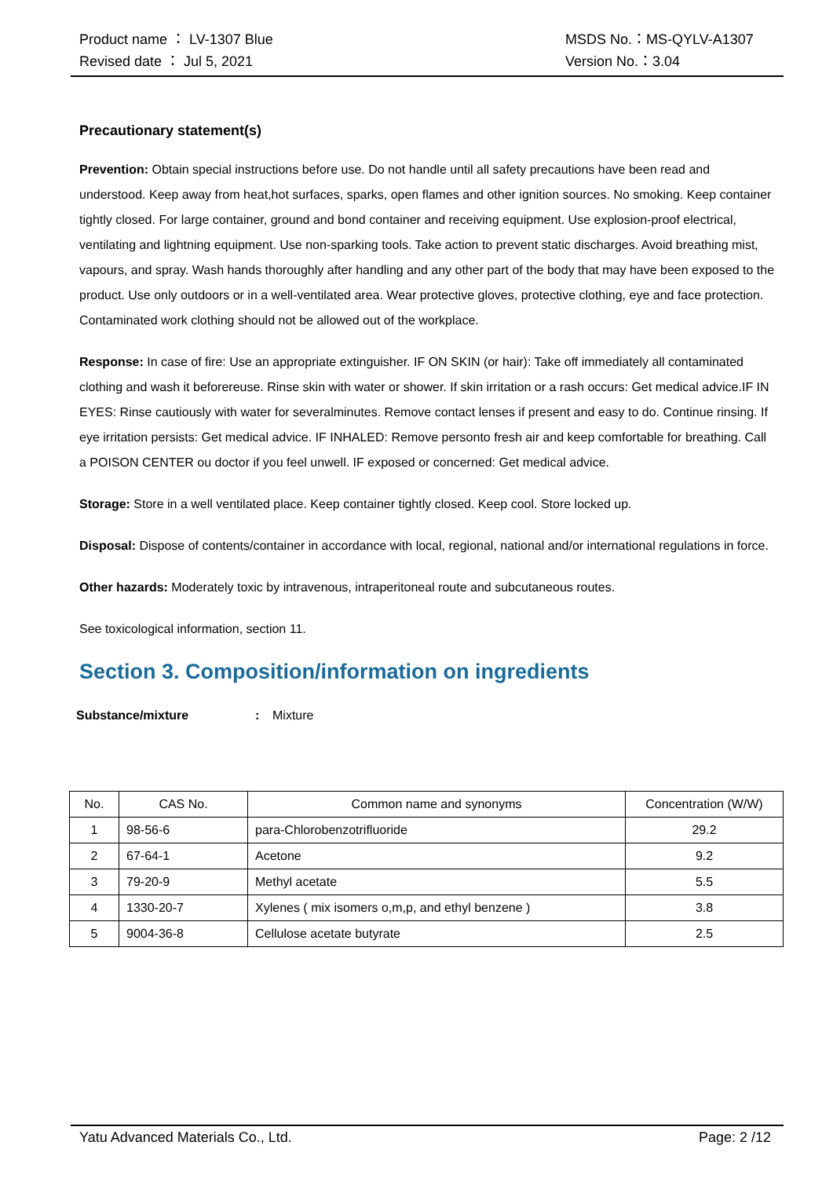Product name ： LV-1307 Blue
Revised date ： Jul 5, 2021
MSDS No.：MS-QYLV-A1307
Version No.：3.04
Precautionary statement(s)
Prevention: Obtain special instructions before use. Do not handle until all safety precautions have been read and understood. Keep away from heat,hot surfaces, sparks, open flames and other ignition sources. No smoking. Keep container tightly closed. For large container, ground and bond container and receiving equipment. Use explosion-proof electrical, ventilating and lightning equipment. Use non-sparking tools. Take action to prevent static discharges. Avoid breathing mist, vapours, and spray. Wash hands thoroughly after handling and any other part of the body that may have been exposed to the product. Use only outdoors or in a well-ventilated area. Wear protective gloves, protective clothing, eye and face protection. Contaminated work clothing should not be allowed out of the workplace.
Response: In case of fire: Use an appropriate extinguisher. IF ON SKIN (or hair): Take off immediately all contaminated clothing and wash it beforereuse. Rinse skin with water or shower. If skin irritation or a rash occurs: Get medical advice.IF IN EYES: Rinse cautiously with water for severalminutes. Remove contact lenses if present and easy to do. Continue rinsing. If eye irritation persists: Get medical advice. IF INHALED: Remove personto fresh air and keep comfortable for breathing. Call a POISON CENTER ou doctor if you feel unwell. IF exposed or concerned: Get medical advice.
Storage: Store in a well ventilated place. Keep container tightly closed. Keep cool. Store locked up.
Disposal: Dispose of contents/container in accordance with local, regional, national and/or international regulations in force.
Other hazards: Moderately toxic by intravenous, intraperitoneal route and subcutaneous routes.
See toxicological information, section 11.
Section 3. Composition/information on ingredients
Substance/mixture: Mixture
| No. | CAS No. | Common name and synonyms | Concentration (W/W) |
| --- | --- | --- | --- |
| 1 | 98-56-6 | para-Chlorobenzotrifluoride | 29.2 |
| 2 | 67-64-1 | Acetone | 9.2 |
| 3 | 79-20-9 | Methyl acetate | 5.5 |
| 4 | 1330-20-7 | Xylenes ( mix isomers o,m,p, and ethyl benzene ) | 3.8 |
| 5 | 9004-36-8 | Cellulose acetate butyrate | 2.5 |
Yatu Advanced Materials Co., Ltd. Page: 2 /12